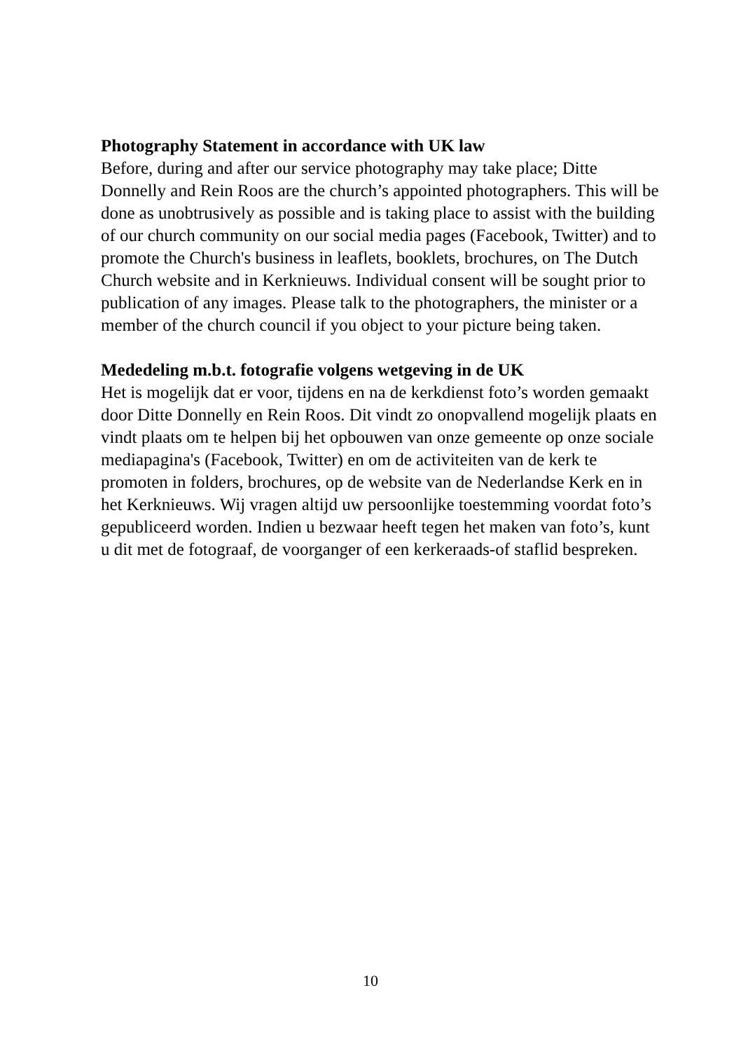Photography Statement in accordance with UK law
Before, during and after our service photography may take place; Ditte Donnelly and Rein Roos are the church’s appointed photographers. This will be done as unobtrusively as possible and is taking place to assist with the building of our church community on our social media pages (Facebook, Twitter) and to promote the Church's business in leaflets, booklets, brochures, on The Dutch Church website and in Kerknieuws. Individual consent will be sought prior to publication of any images. Please talk to the photographers, the minister or a member of the church council if you object to your picture being taken.
Mededeling m.b.t. fotografie volgens wetgeving in de UK
Het is mogelijk dat er voor, tijdens en na de kerkdienst foto’s worden gemaakt door Ditte Donnelly en Rein Roos. Dit vindt zo onopvallend mogelijk plaats en vindt plaats om te helpen bij het opbouwen van onze gemeente op onze sociale mediapagina's (Facebook, Twitter) en om de activiteiten van de kerk te promoten in folders, brochures, op de website van de Nederlandse Kerk en in het Kerknieuws. Wij vragen altijd uw persoonlijke toestemming voordat foto’s gepubliceerd worden. Indien u bezwaar heeft tegen het maken van foto’s, kunt u dit met de fotograaf, de voorganger of een kerkeraads-of staflid bespreken.
10